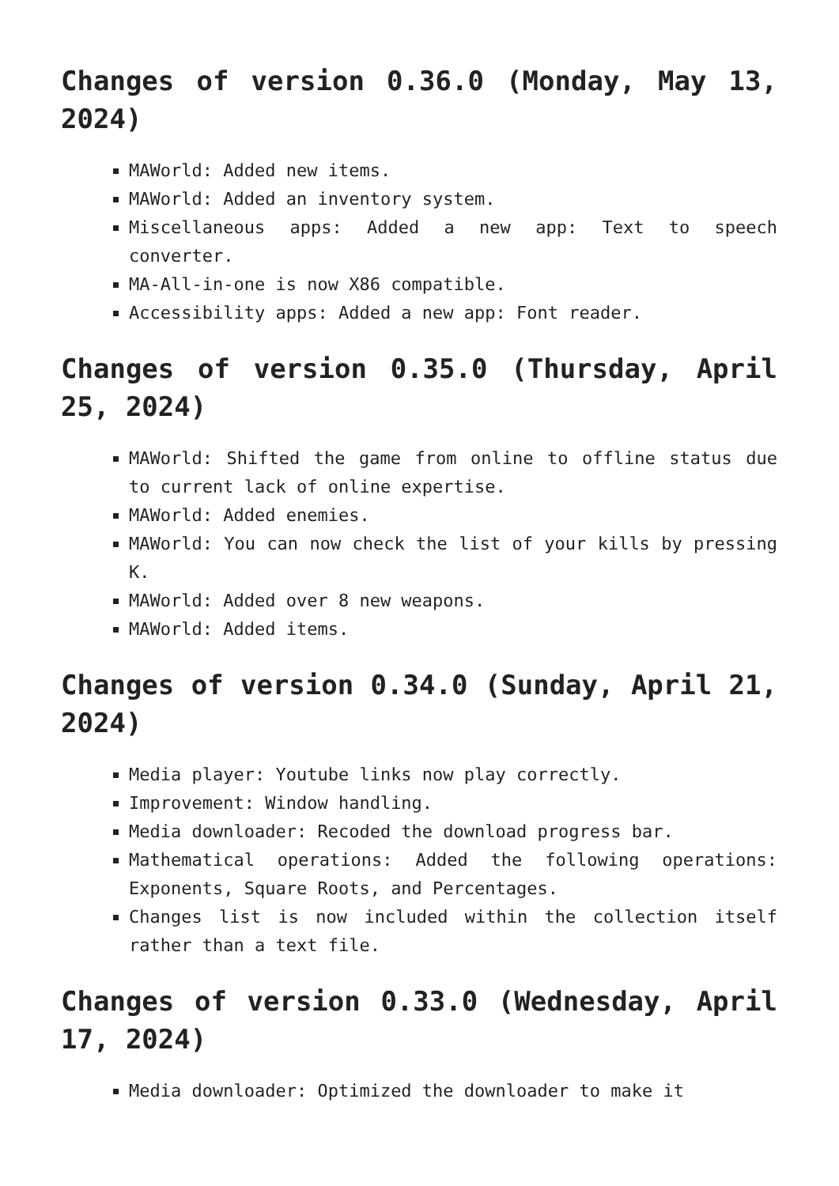Changes of version 0.36.0 (Monday, May 13, 2024)
MAWorld: Added new items.
MAWorld: Added an inventory system.
Miscellaneous apps: Added a new app: Text to speech converter.
MA-All-in-one is now X86 compatible.
Accessibility apps: Added a new app: Font reader.
Changes of version 0.35.0 (Thursday, April 25, 2024)
MAWorld: Shifted the game from online to offline status due to current lack of online expertise.
MAWorld: Added enemies.
MAWorld: You can now check the list of your kills by pressing K.
MAWorld: Added over 8 new weapons.
MAWorld: Added items.
Changes of version 0.34.0 (Sunday, April 21, 2024)
Media player: Youtube links now play correctly.
Improvement: Window handling.
Media downloader: Recoded the download progress bar.
Mathematical operations: Added the following operations: Exponents, Square Roots, and Percentages.
Changes list is now included within the collection itself rather than a text file.
Changes of version 0.33.0 (Wednesday, April 17, 2024)
Media downloader: Optimized the downloader to make it